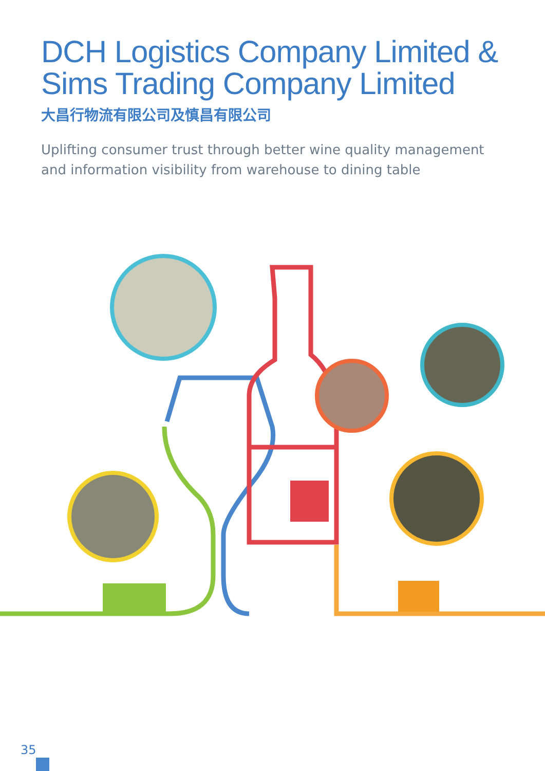DCH Logistics Company Limited &
Sims Trading Company Limited
大昌行物流有限公司及慎昌有限公司
Uplifting consumer trust through better wine quality management and information visibility from warehouse to dining table
35